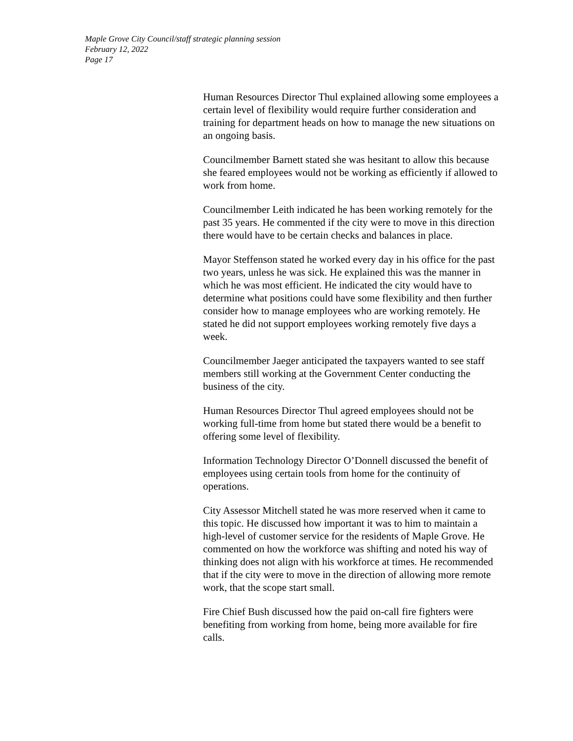Maple Grove City Council/staff strategic planning session
February 12, 2022
Page 17
Human Resources Director Thul explained allowing some employees a certain level of flexibility would require further consideration and training for department heads on how to manage the new situations on an ongoing basis.
Councilmember Barnett stated she was hesitant to allow this because she feared employees would not be working as efficiently if allowed to work from home.
Councilmember Leith indicated he has been working remotely for the past 35 years. He commented if the city were to move in this direction there would have to be certain checks and balances in place.
Mayor Steffenson stated he worked every day in his office for the past two years, unless he was sick. He explained this was the manner in which he was most efficient. He indicated the city would have to determine what positions could have some flexibility and then further consider how to manage employees who are working remotely. He stated he did not support employees working remotely five days a week.
Councilmember Jaeger anticipated the taxpayers wanted to see staff members still working at the Government Center conducting the business of the city.
Human Resources Director Thul agreed employees should not be working full-time from home but stated there would be a benefit to offering some level of flexibility.
Information Technology Director O’Donnell discussed the benefit of employees using certain tools from home for the continuity of operations.
City Assessor Mitchell stated he was more reserved when it came to this topic. He discussed how important it was to him to maintain a high-level of customer service for the residents of Maple Grove. He commented on how the workforce was shifting and noted his way of thinking does not align with his workforce at times. He recommended that if the city were to move in the direction of allowing more remote work, that the scope start small.
Fire Chief Bush discussed how the paid on-call fire fighters were benefiting from working from home, being more available for fire calls.